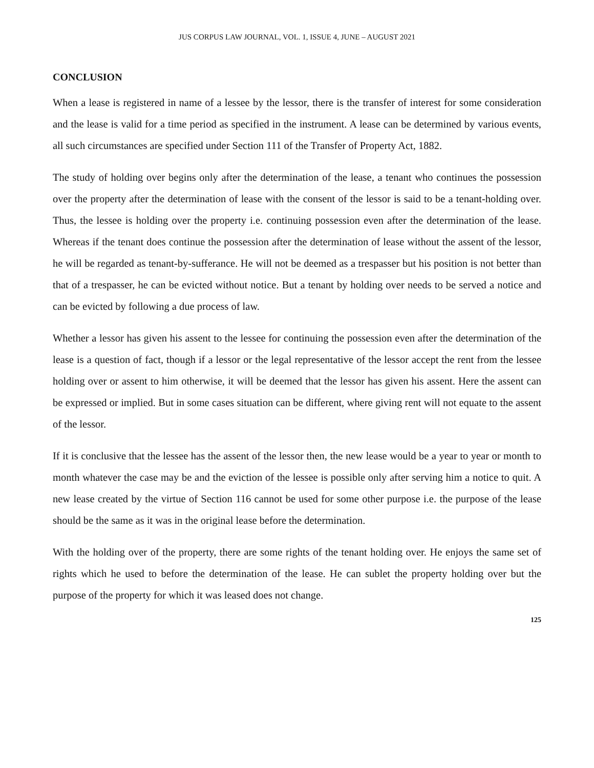JUS CORPUS LAW JOURNAL, VOL. 1, ISSUE 4, JUNE – AUGUST 2021
CONCLUSION
When a lease is registered in name of a lessee by the lessor, there is the transfer of interest for some consideration and the lease is valid for a time period as specified in the instrument. A lease can be determined by various events, all such circumstances are specified under Section 111 of the Transfer of Property Act, 1882.
The study of holding over begins only after the determination of the lease, a tenant who continues the possession over the property after the determination of lease with the consent of the lessor is said to be a tenant-holding over. Thus, the lessee is holding over the property i.e. continuing possession even after the determination of the lease. Whereas if the tenant does continue the possession after the determination of lease without the assent of the lessor, he will be regarded as tenant-by-sufferance. He will not be deemed as a trespasser but his position is not better than that of a trespasser, he can be evicted without notice. But a tenant by holding over needs to be served a notice and can be evicted by following a due process of law.
Whether a lessor has given his assent to the lessee for continuing the possession even after the determination of the lease is a question of fact, though if a lessor or the legal representative of the lessor accept the rent from the lessee holding over or assent to him otherwise, it will be deemed that the lessor has given his assent. Here the assent can be expressed or implied. But in some cases situation can be different, where giving rent will not equate to the assent of the lessor.
If it is conclusive that the lessee has the assent of the lessor then, the new lease would be a year to year or month to month whatever the case may be and the eviction of the lessee is possible only after serving him a notice to quit. A new lease created by the virtue of Section 116 cannot be used for some other purpose i.e. the purpose of the lease should be the same as it was in the original lease before the determination.
With the holding over of the property, there are some rights of the tenant holding over. He enjoys the same set of rights which he used to before the determination of the lease. He can sublet the property holding over but the purpose of the property for which it was leased does not change.
125